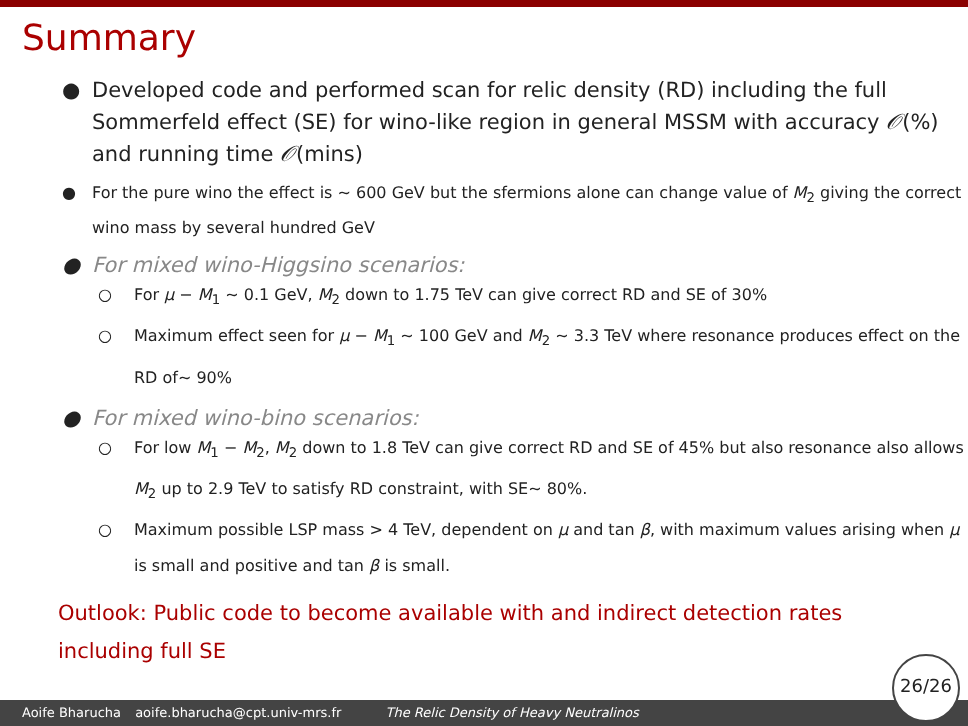Summary
● Developed code and performed scan for relic density (RD) including the full Sommerfeld effect (SE) for wino-like region in general MSSM with accuracy 𝒪(%) and running time 𝒪(mins)
● For the pure wino the effect is ∼ 600 GeV but the sfermions alone can change value of M<sub>2</sub> giving the correct wino mass by several hundred GeV
● For mixed wino-Higgsino scenarios:
○ For μ − M<sub>1</sub> ∼ 0.1 GeV, M<sub>2</sub> down to 1.75 TeV can give correct RD and SE of 30%
○ Maximum effect seen for μ − M<sub>1</sub> ∼ 100 GeV and M<sub>2</sub> ∼ 3.3 TeV where resonance produces effect on the RD of∼ 90%
● For mixed wino-bino scenarios:
○ For low M<sub>1</sub> − M<sub>2</sub>, M<sub>2</sub> down to 1.8 TeV can give correct RD and SE of 45% but also resonance also allows M<sub>2</sub> up to 2.9 TeV to satisfy RD constraint, with SE∼ 80%.
○ Maximum possible LSP mass > 4 TeV, dependent on μ and tan β, with maximum values arising when μ is small and positive and tan β is small.
Outlook: Public code to become available with and indirect detection rates including full SE
Aoife Bharucha aoife.bharucha@cpt.univ-mrs.fr The Relic Density of Heavy Neutralinos 26/26